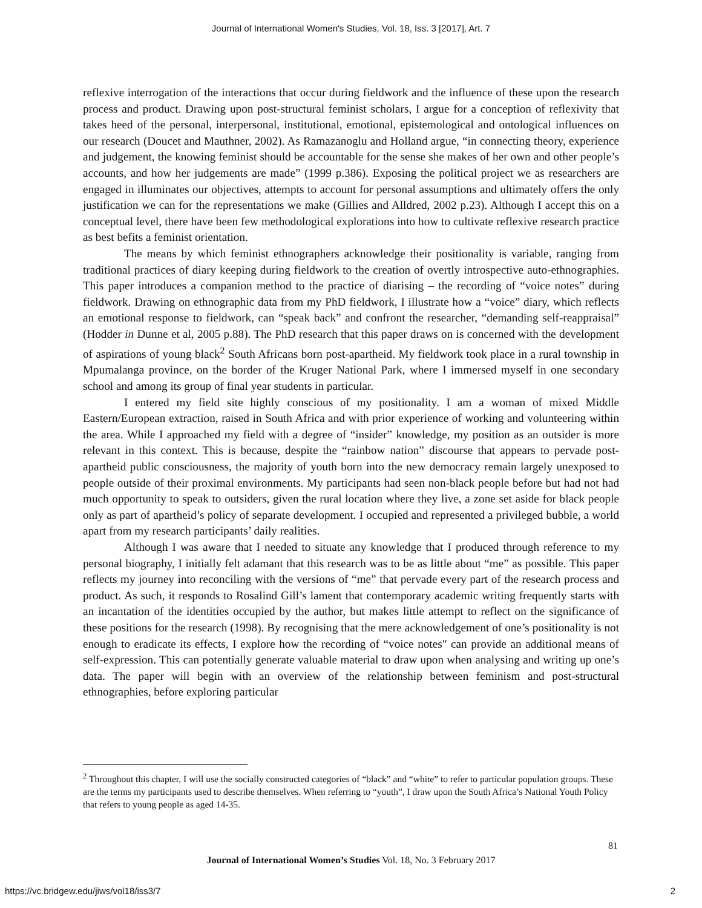Journal of International Women's Studies, Vol. 18, Iss. 3 [2017], Art. 7
reflexive interrogation of the interactions that occur during fieldwork and the influence of these upon the research process and product. Drawing upon post-structural feminist scholars, I argue for a conception of reflexivity that takes heed of the personal, interpersonal, institutional, emotional, epistemological and ontological influences on our research (Doucet and Mauthner, 2002). As Ramazanoglu and Holland argue, “in connecting theory, experience and judgement, the knowing feminist should be accountable for the sense she makes of her own and other people’s accounts, and how her judgements are made” (1999 p.386). Exposing the political project we as researchers are engaged in illuminates our objectives, attempts to account for personal assumptions and ultimately offers the only justification we can for the representations we make (Gillies and Alldred, 2002 p.23). Although I accept this on a conceptual level, there have been few methodological explorations into how to cultivate reflexive research practice as best befits a feminist orientation.
The means by which feminist ethnographers acknowledge their positionality is variable, ranging from traditional practices of diary keeping during fieldwork to the creation of overtly introspective auto-ethnographies. This paper introduces a companion method to the practice of diarising – the recording of “voice notes” during fieldwork. Drawing on ethnographic data from my PhD fieldwork, I illustrate how a “voice” diary, which reflects an emotional response to fieldwork, can “speak back” and confront the researcher, “demanding self-reappraisal” (Hodder in Dunne et al, 2005 p.88). The PhD research that this paper draws on is concerned with the development of aspirations of young black<sup>2</sup> South Africans born post-apartheid. My fieldwork took place in a rural township in Mpumalanga province, on the border of the Kruger National Park, where I immersed myself in one secondary school and among its group of final year students in particular.
I entered my field site highly conscious of my positionality. I am a woman of mixed Middle Eastern/European extraction, raised in South Africa and with prior experience of working and volunteering within the area. While I approached my field with a degree of “insider” knowledge, my position as an outsider is more relevant in this context. This is because, despite the “rainbow nation” discourse that appears to pervade post-apartheid public consciousness, the majority of youth born into the new democracy remain largely unexposed to people outside of their proximal environments. My participants had seen non-black people before but had not had much opportunity to speak to outsiders, given the rural location where they live, a zone set aside for black people only as part of apartheid’s policy of separate development. I occupied and represented a privileged bubble, a world apart from my research participants’ daily realities.
Although I was aware that I needed to situate any knowledge that I produced through reference to my personal biography, I initially felt adamant that this research was to be as little about “me” as possible. This paper reflects my journey into reconciling with the versions of “me” that pervade every part of the research process and product. As such, it responds to Rosalind Gill’s lament that contemporary academic writing frequently starts with an incantation of the identities occupied by the author, but makes little attempt to reflect on the significance of these positions for the research (1998). By recognising that the mere acknowledgement of one’s positionality is not enough to eradicate its effects, I explore how the recording of “voice notes" can provide an additional means of self-expression. This can potentially generate valuable material to draw upon when analysing and writing up one’s data. The paper will begin with an overview of the relationship between feminism and post-structural ethnographies, before exploring particular
<sup>2</sup> Throughout this chapter, I will use the socially constructed categories of “black” and “white” to refer to particular population groups. These are the terms my participants used to describe themselves. When referring to “youth”, I draw upon the South Africa’s National Youth Policy that refers to young people as aged 14-35.
81
Journal of International Women’s Studies Vol. 18, No. 3 February 2017
https://vc.bridgew.edu/jiws/vol18/iss3/7
2